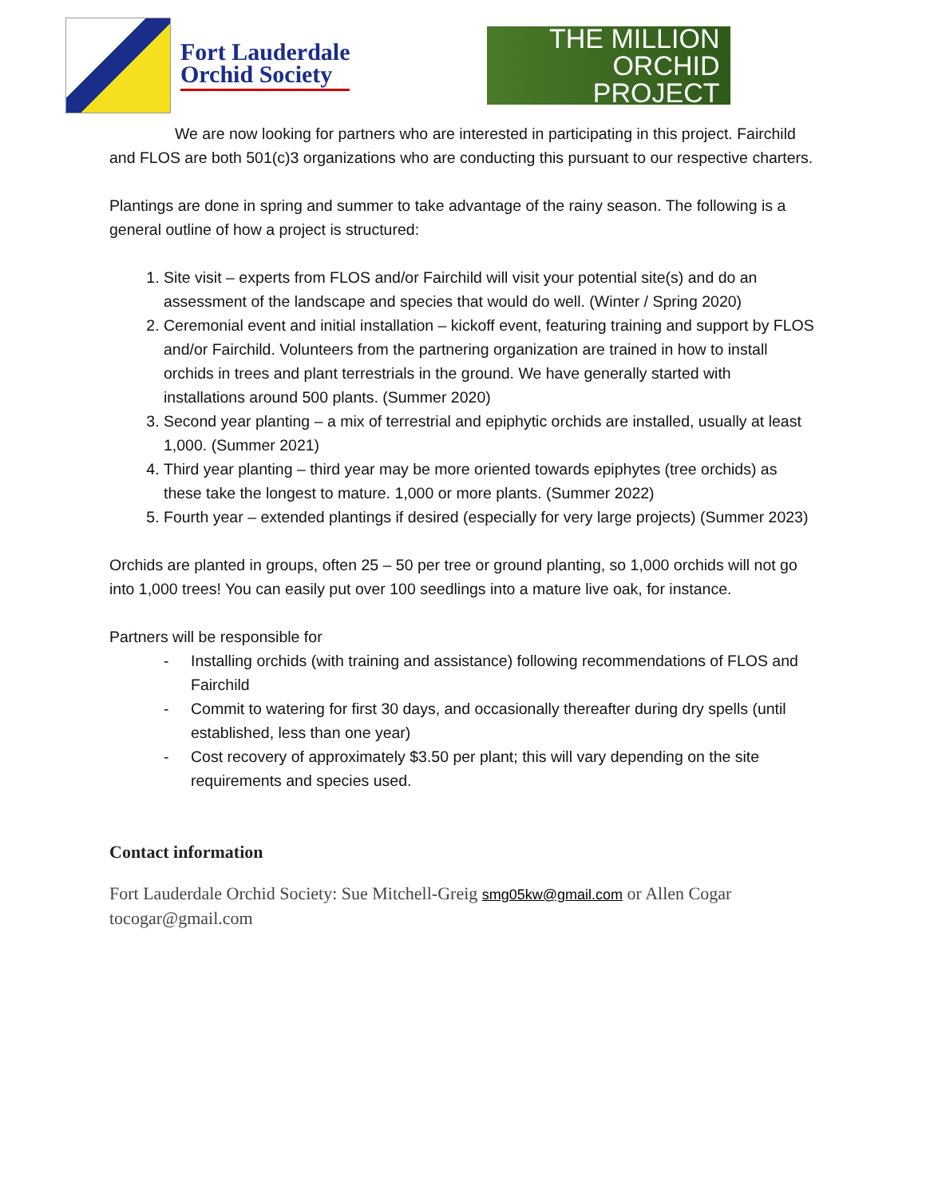Fort Lauderdale
Orchid Society
THE MILLION
ORCHID PROJECT
We are now looking for partners who are interested in participating in this project. Fairchild and FLOS are both 501(c)3 organizations who are conducting this pursuant to our respective charters.
Plantings are done in spring and summer to take advantage of the rainy season. The following is a general outline of how a project is structured:
1. Site visit – experts from FLOS and/or Fairchild will visit your potential site(s) and do an assessment of the landscape and species that would do well. (Winter / Spring 2020)
2. Ceremonial event and initial installation – kickoff event, featuring training and support by FLOS and/or Fairchild. Volunteers from the partnering organization are trained in how to install orchids in trees and plant terrestrials in the ground. We have generally started with installations around 500 plants. (Summer 2020)
3. Second year planting – a mix of terrestrial and epiphytic orchids are installed, usually at least 1,000. (Summer 2021)
4. Third year planting – third year may be more oriented towards epiphytes (tree orchids) as these take the longest to mature. 1,000 or more plants. (Summer 2022)
5. Fourth year – extended plantings if desired (especially for very large projects) (Summer 2023)
Orchids are planted in groups, often 25 – 50 per tree or ground planting, so 1,000 orchids will not go into 1,000 trees! You can easily put over 100 seedlings into a mature live oak, for instance.
Partners will be responsible for
- Installing orchids (with training and assistance) following recommendations of FLOS and Fairchild
- Commit to watering for first 30 days, and occasionally thereafter during dry spells (until established, less than one year)
- Cost recovery of approximately $3.50 per plant; this will vary depending on the site requirements and species used.
Contact information
Fort Lauderdale Orchid Society: Sue Mitchell-Greig smg05kw@gmail.com or Allen Cogar tocogar@gmail.com